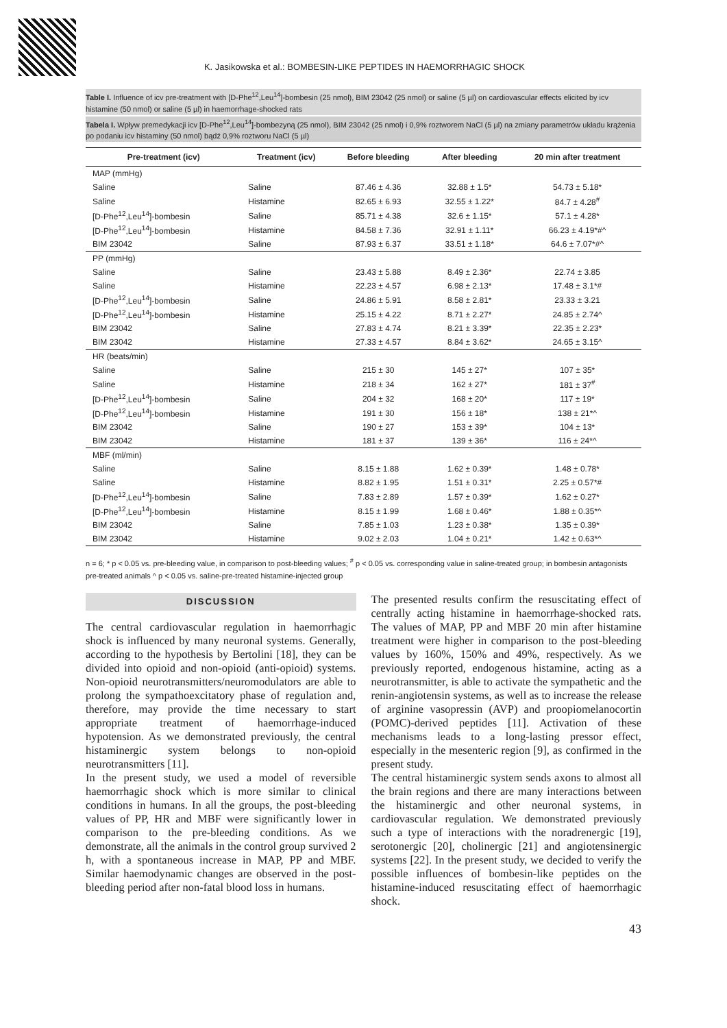K. Jasikowska et al.: BOMBESIN-LIKE PEPTIDES IN HAEMORRHAGIC SHOCK
Table I. Influence of icv pre-treatment with [D-Phe<sup>12</sup>,Leu<sup>14</sup>]-bombesin (25 nmol), BIM 23042 (25 nmol) or saline (5 µl) on cardiovascular effects elicited by icv histamine (50 nmol) or saline (5 µl) in haemorrhage-shocked rats
Tabela I. Wpływ premedykacji icv [D-Phe<sup>12</sup>,Leu<sup>14</sup>]-bombezyną (25 nmol), BIM 23042 (25 nmol) i 0,9% roztworem NaCl (5 µl) na zmiany parametrów układu krążenia po podaniu icv histaminy (50 nmol) bądź 0,9% roztworu NaCl (5 µl)
| Pre-treatment (icv) | Treatment (icv) | Before bleeding | After bleeding | 20 min after treatment |
| --- | --- | --- | --- | --- |
| MAP (mmHg) | | | | |
| Saline | Saline | 87.46 ± 4.36 | 32.88 ± 1.5* | 54.73 ± 5.18* |
| Saline | Histamine | 82.65 ± 6.93 | 32.55 ± 1.22* | 84.7 ± 4.28<sup>#</sup> |
| [D-Phe<sup>12</sup>,Leu<sup>14</sup>]-bombesin | Saline | 85.71 ± 4.38 | 32.6 ± 1.15* | 57.1 ± 4.28* |
| [D-Phe<sup>12</sup>,Leu<sup>14</sup>]-bombesin | Histamine | 84.58 ± 7.36 | 32.91 ± 1.11* | 66.23 ± 4.19*#^ |
| BIM 23042 | Saline | 87.93 ± 6.37 | 33.51 ± 1.18* | 64.6 ± 7.07*#^ |
| PP (mmHg) | | | | |
| Saline | Saline | 23.43 ± 5.88 | 8.49 ± 2.36* | 22.74 ± 3.85 |
| Saline | Histamine | 22.23 ± 4.57 | 6.98 ± 2.13* | 17.48 ± 3.1*# |
| [D-Phe<sup>12</sup>,Leu<sup>14</sup>]-bombesin | Saline | 24.86 ± 5.91 | 8.58 ± 2.81* | 23.33 ± 3.21 |
| [D-Phe<sup>12</sup>,Leu<sup>14</sup>]-bombesin | Histamine | 25.15 ± 4.22 | 8.71 ± 2.27* | 24.85 ± 2.74^ |
| BIM 23042 | Saline | 27.83 ± 4.74 | 8.21 ± 3.39* | 22.35 ± 2.23* |
| BIM 23042 | Histamine | 27.33 ± 4.57 | 8.84 ± 3.62* | 24.65 ± 3.15^ |
| HR (beats/min) | | | | |
| Saline | Saline | 215 ± 30 | 145 ± 27* | 107 ± 35* |
| Saline | Histamine | 218 ± 34 | 162 ± 27* | 181 ± 37<sup>#</sup> |
| [D-Phe<sup>12</sup>,Leu<sup>14</sup>]-bombesin | Saline | 204 ± 32 | 168 ± 20* | 117 ± 19* |
| [D-Phe<sup>12</sup>,Leu<sup>14</sup>]-bombesin | Histamine | 191 ± 30 | 156 ± 18* | 138 ± 21*^ |
| BIM 23042 | Saline | 190 ± 27 | 153 ± 39* | 104 ± 13* |
| BIM 23042 | Histamine | 181 ± 37 | 139 ± 36* | 116 ± 24*^ |
| MBF (ml/min) | | | | |
| Saline | Saline | 8.15 ± 1.88 | 1.62 ± 0.39* | 1.48 ± 0.78* |
| Saline | Histamine | 8.82 ± 1.95 | 1.51 ± 0.31* | 2.25 ± 0.57*# |
| [D-Phe<sup>12</sup>,Leu<sup>14</sup>]-bombesin | Saline | 7.83 ± 2.89 | 1.57 ± 0.39* | 1.62 ± 0.27* |
| [D-Phe<sup>12</sup>,Leu<sup>14</sup>]-bombesin | Histamine | 8.15 ± 1.99 | 1.68 ± 0.46* | 1.88 ± 0.35*^ |
| BIM 23042 | Saline | 7.85 ± 1.03 | 1.23 ± 0.38* | 1.35 ± 0.39* |
| BIM 23042 | Histamine | 9.02 ± 2.03 | 1.04 ± 0.21* | 1.42 ± 0.63*^ |
n = 6; * p < 0.05 vs. pre-bleeding value, in comparison to post-bleeding values; <sup>#</sup> p < 0.05 vs. corresponding value in saline-treated group; in bombesin antagonists pre-treated animals ^ p < 0.05 vs. saline-pre-treated histamine-injected group
DISCUSSION
The central cardiovascular regulation in haemorrhagic shock is influenced by many neuronal systems. Generally, according to the hypothesis by Bertolini [18], they can be divided into opioid and non-opioid (anti-opioid) systems. Non-opioid neurotransmitters/neuromodulators are able to prolong the sympathoexcitatory phase of regulation and, therefore, may provide the time necessary to start appropriate treatment of haemorrhage-induced hypotension. As we demonstrated previously, the central histaminergic system belongs to non-opioid neurotransmitters [11].
In the present study, we used a model of reversible haemorrhagic shock which is more similar to clinical conditions in humans. In all the groups, the post-bleeding values of PP, HR and MBF were significantly lower in comparison to the pre-bleeding conditions. As we demonstrate, all the animals in the control group survived 2 h, with a spontaneous increase in MAP, PP and MBF. Similar haemodynamic changes are observed in the post-bleeding period after non-fatal blood loss in humans.
The presented results confirm the resuscitating effect of centrally acting histamine in haemorrhage-shocked rats. The values of MAP, PP and MBF 20 min after histamine treatment were higher in comparison to the post-bleeding values by 160%, 150% and 49%, respectively. As we previously reported, endogenous histamine, acting as a neurotransmitter, is able to activate the sympathetic and the renin-angiotensin systems, as well as to increase the release of arginine vasopressin (AVP) and proopiomelanocortin (POMC)-derived peptides [11]. Activation of these mechanisms leads to a long-lasting pressor effect, especially in the mesenteric region [9], as confirmed in the present study.
The central histaminergic system sends axons to almost all the brain regions and there are many interactions between the histaminergic and other neuronal systems, in cardiovascular regulation. We demonstrated previously such a type of interactions with the noradrenergic [19], serotonergic [20], cholinergic [21] and angiotensinergic systems [22]. In the present study, we decided to verify the possible influences of bombesin-like peptides on the histamine-induced resuscitating effect of haemorrhagic shock.
43